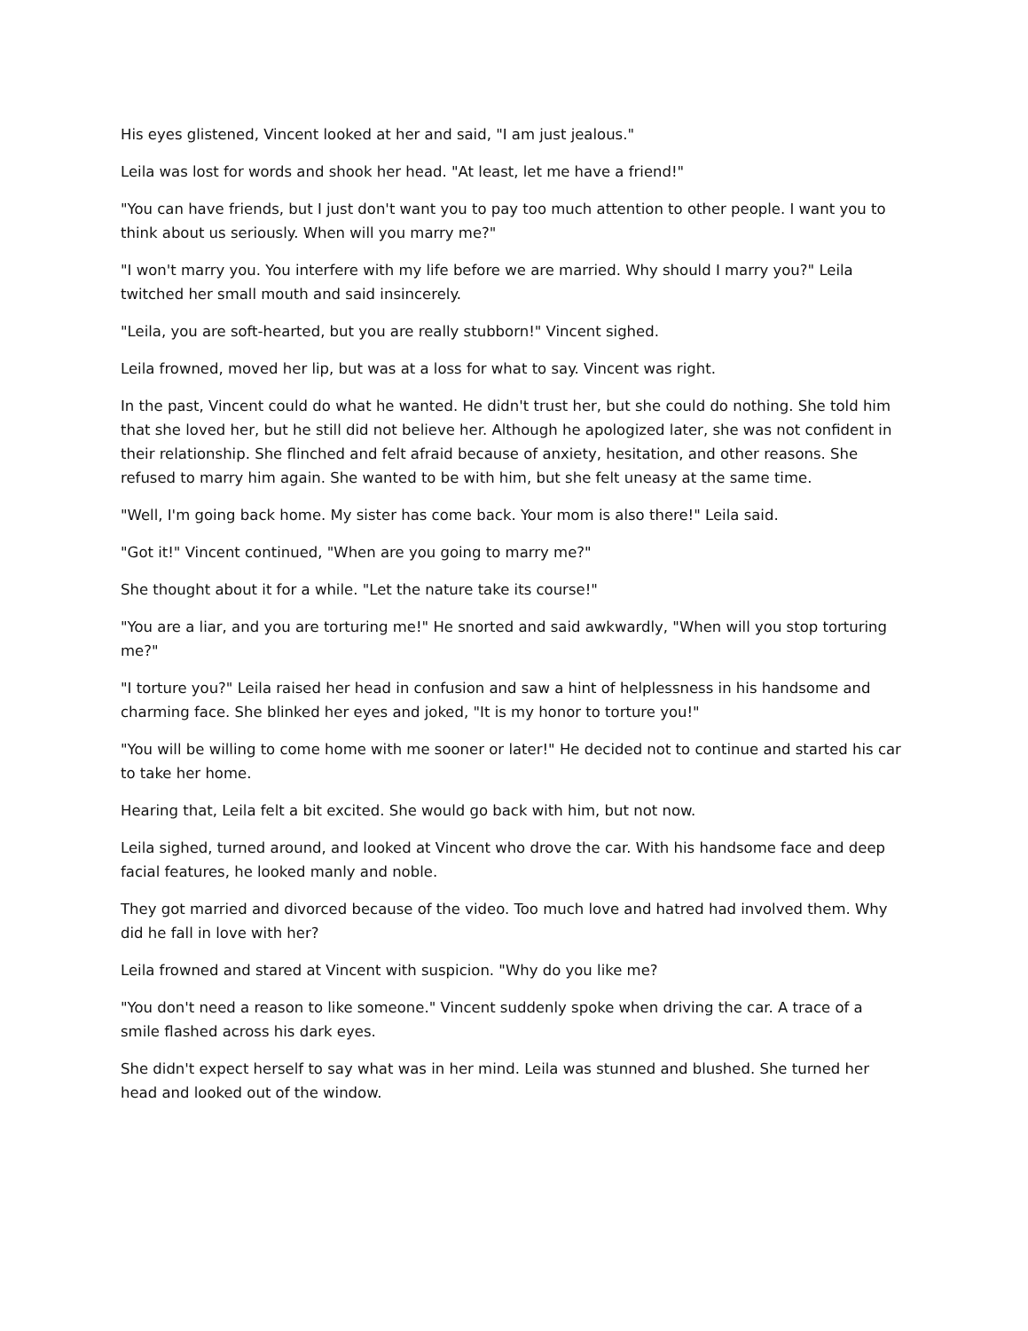His eyes glistened, Vincent looked at her and said, "I am just jealous."
Leila was lost for words and shook her head. "At least, let me have a friend!"
"You can have friends, but I just don't want you to pay too much attention to other people. I want you to think about us seriously. When will you marry me?"
"I won't marry you. You interfere with my life before we are married. Why should I marry you?" Leila twitched her small mouth and said insincerely.
"Leila, you are soft-hearted, but you are really stubborn!" Vincent sighed.
Leila frowned, moved her lip, but was at a loss for what to say. Vincent was right.
In the past, Vincent could do what he wanted. He didn't trust her, but she could do nothing. She told him that she loved her, but he still did not believe her. Although he apologized later, she was not confident in their relationship. She flinched and felt afraid because of anxiety, hesitation, and other reasons. She refused to marry him again. She wanted to be with him, but she felt uneasy at the same time.
"Well, I'm going back home. My sister has come back. Your mom is also there!" Leila said.
"Got it!" Vincent continued, "When are you going to marry me?"
She thought about it for a while. "Let the nature take its course!"
"You are a liar, and you are torturing me!" He snorted and said awkwardly, "When will you stop torturing me?"
"I torture you?" Leila raised her head in confusion and saw a hint of helplessness in his handsome and charming face. She blinked her eyes and joked, "It is my honor to torture you!"
"You will be willing to come home with me sooner or later!" He decided not to continue and started his car to take her home.
Hearing that, Leila felt a bit excited. She would go back with him, but not now.
Leila sighed, turned around, and looked at Vincent who drove the car. With his handsome face and deep facial features, he looked manly and noble.
They got married and divorced because of the video. Too much love and hatred had involved them. Why did he fall in love with her?
Leila frowned and stared at Vincent with suspicion. "Why do you like me?
"You don't need a reason to like someone." Vincent suddenly spoke when driving the car. A trace of a smile flashed across his dark eyes.
She didn't expect herself to say what was in her mind. Leila was stunned and blushed. She turned her head and looked out of the window.